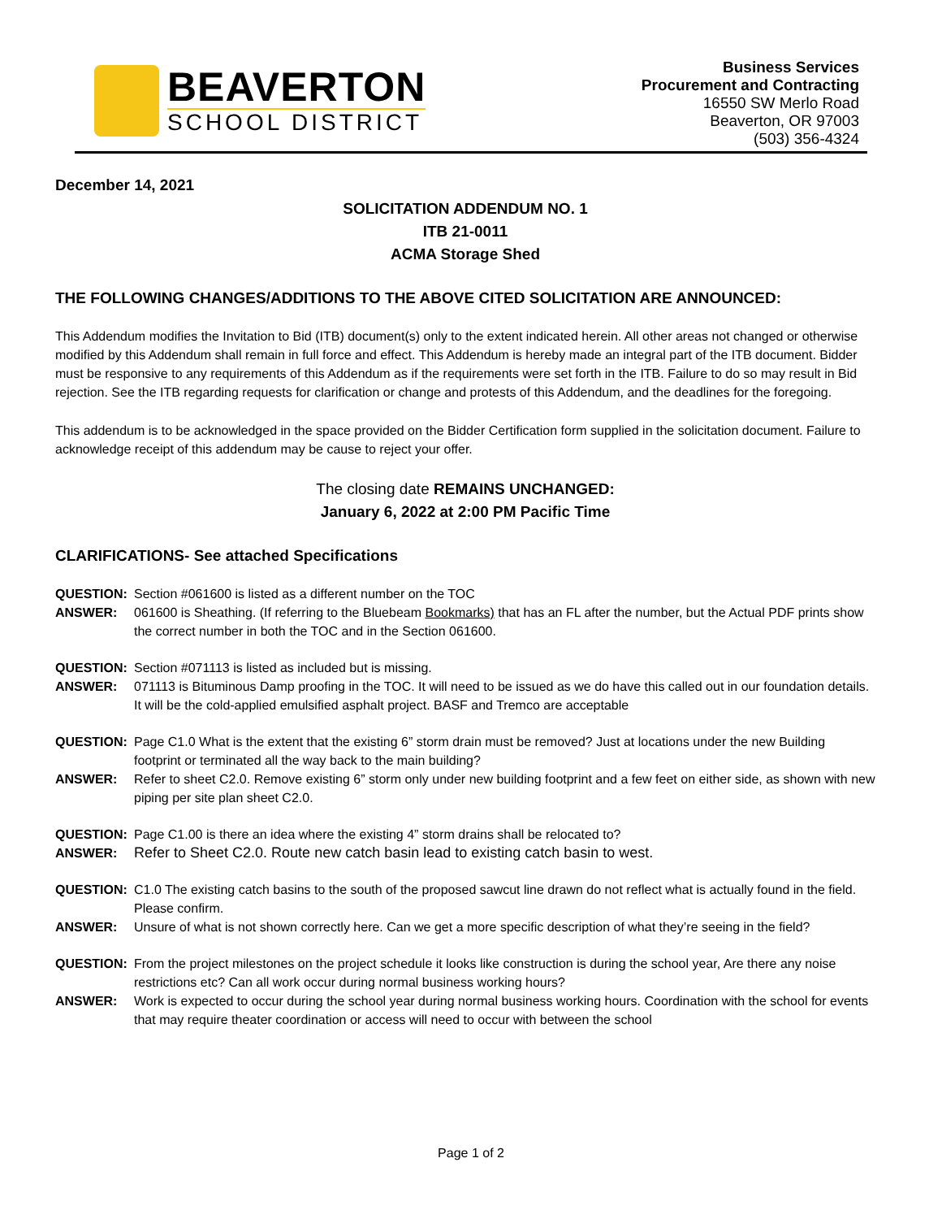BEAVERTON
SCHOOL DISTRICT
Business Services
Procurement and Contracting
16550 SW Merlo Road
Beaverton, OR 97003
(503) 356-4324
December 14, 2021
SOLICITATION ADDENDUM NO. 1
ITB 21-0011
ACMA Storage Shed
THE FOLLOWING CHANGES/ADDITIONS TO THE ABOVE CITED SOLICITATION ARE ANNOUNCED:
This Addendum modifies the Invitation to Bid (ITB) document(s) only to the extent indicated herein. All other areas not changed or otherwise modified by this Addendum shall remain in full force and effect. This Addendum is hereby made an integral part of the ITB document. Bidder must be responsive to any requirements of this Addendum as if the requirements were set forth in the ITB. Failure to do so may result in Bid rejection. See the ITB regarding requests for clarification or change and protests of this Addendum, and the deadlines for the foregoing.
This addendum is to be acknowledged in the space provided on the Bidder Certification form supplied in the solicitation document. Failure to acknowledge receipt of this addendum may be cause to reject your offer.
The closing date REMAINS UNCHANGED:
January 6, 2022 at 2:00 PM Pacific Time
CLARIFICATIONS- See attached Specifications
QUESTION: Section #061600 is listed as a different number on the TOC
ANSWER: 061600 is Sheathing. (If referring to the Bluebeam Bookmarks) that has an FL after the number, but the Actual PDF prints show the correct number in both the TOC and in the Section 061600.
QUESTION: Section #071113 is listed as included but is missing.
ANSWER: 071113 is Bituminous Damp proofing in the TOC. It will need to be issued as we do have this called out in our foundation details. It will be the cold-applied emulsified asphalt project. BASF and Tremco are acceptable
QUESTION: Page C1.0 What is the extent that the existing 6” storm drain must be removed? Just at locations under the new Building footprint or terminated all the way back to the main building?
ANSWER: Refer to sheet C2.0. Remove existing 6” storm only under new building footprint and a few feet on either side, as shown with new piping per site plan sheet C2.0.
QUESTION: Page C1.00 is there an idea where the existing 4” storm drains shall be relocated to?
ANSWER: Refer to Sheet C2.0. Route new catch basin lead to existing catch basin to west.
QUESTION: C1.0 The existing catch basins to the south of the proposed sawcut line drawn do not reflect what is actually found in the field. Please confirm.
ANSWER: Unsure of what is not shown correctly here. Can we get a more specific description of what they’re seeing in the field?
QUESTION: From the project milestones on the project schedule it looks like construction is during the school year, Are there any noise restrictions etc? Can all work occur during normal business working hours?
ANSWER: Work is expected to occur during the school year during normal business working hours. Coordination with the school for events that may require theater coordination or access will need to occur with between the school
Page 1 of 2